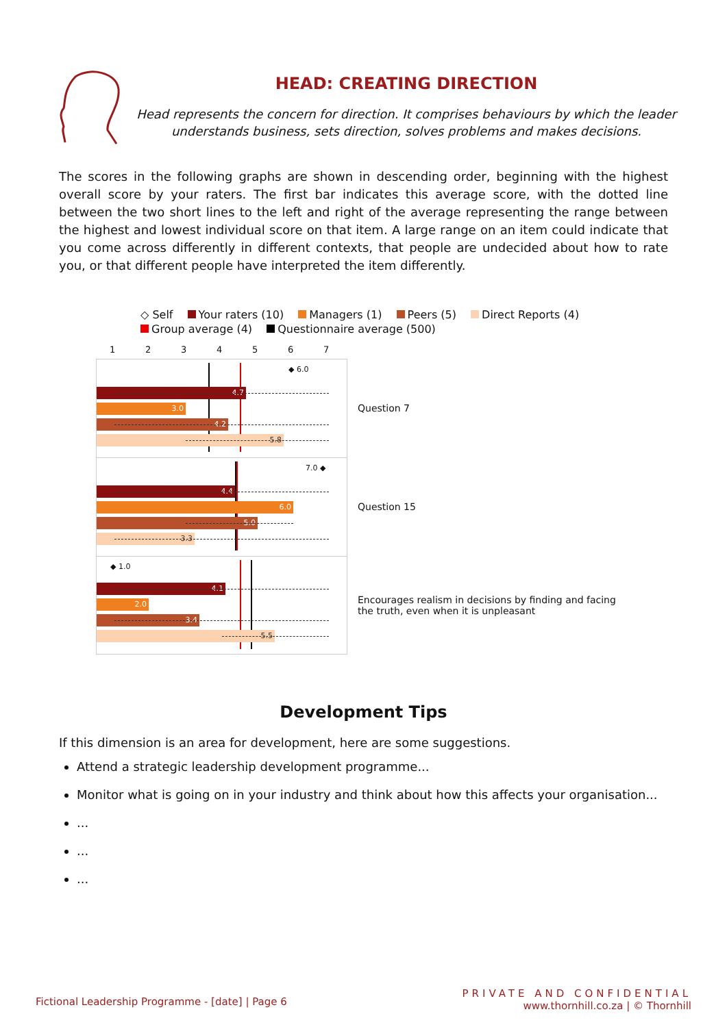HEAD: CREATING DIRECTION
Head represents the concern for direction. It comprises behaviours by which the leader
understands business, sets direction, solves problems and makes decisions.
The scores in the following graphs are shown in descending order, beginning with the highest overall score by your raters. The first bar indicates this average score, with the dotted line between the two short lines to the left and right of the average representing the range between the highest and lowest individual score on that item. A large range on an item could indicate that you come across differently in different contexts, that people are undecided about how to rate you, or that different people have interpreted the item differently.
◇ Self Your raters (10) Managers (1) Peers (5) Direct Reports (4)
Group average (4) Questionnaire average (500)
1234567
◆ 6.0
4.7
3.0
4.2
5.8
Question 7
7.0 ◆
4.4
6.0
5.0
3.3
Question 15
◆ 1.0
4.1
2.0
3.4
5.5
Encourages realism in decisions by finding and facing the truth, even when it is unpleasant
Development Tips
If this dimension is an area for development, here are some suggestions.
Attend a strategic leadership development programme...
Monitor what is going on in your industry and think about how this affects your organisation...
...
...
...
Fictional Leadership Programme - [date] | Page 6
PRIVATE AND CONFIDENTIAL
www.thornhill.co.za | © Thornhill